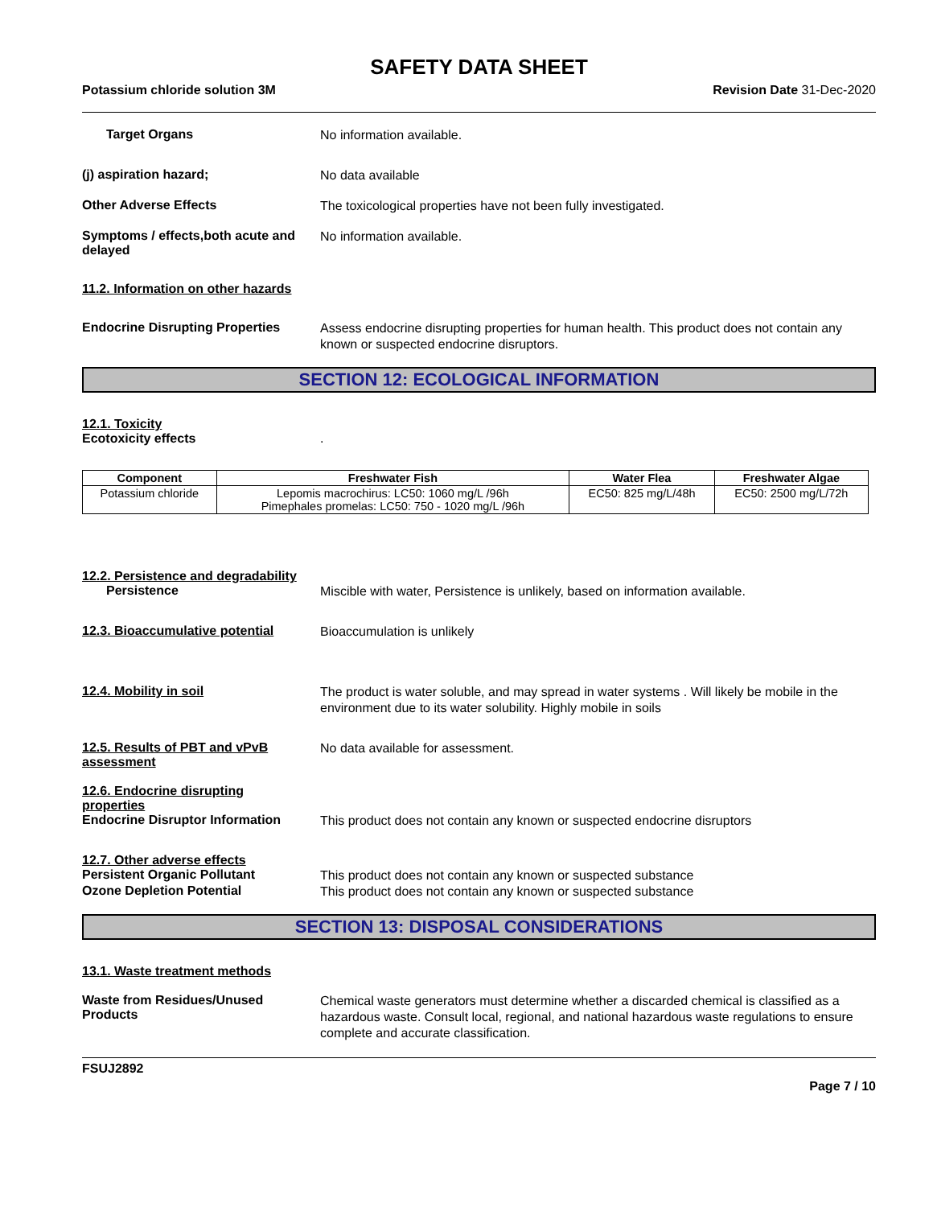SAFETY DATA SHEET
Potassium chloride solution 3M Revision Date 31-Dec-2020
Target Organs
No information available.
(j) aspiration hazard;
No data available
Other Adverse Effects
The toxicological properties have not been fully investigated.
Symptoms / effects,both acute and delayed
No information available.
11.2. Information on other hazards
Endocrine Disrupting Properties
Assess endocrine disrupting properties for human health. This product does not contain any known or suspected endocrine disruptors.
SECTION 12: ECOLOGICAL INFORMATION
12.1. Toxicity
Ecotoxicity effects .
| Component | Freshwater Fish | Water Flea | Freshwater Algae |
| --- | --- | --- | --- |
| Potassium chloride | Lepomis macrochirus: LC50: 1060 mg/L /96h Pimephales promelas: LC50: 750 - 1020 mg/L /96h | EC50: 825 mg/L/48h | EC50: 2500 mg/L/72h |
12.2. Persistence and degradability
Persistence
Miscible with water, Persistence is unlikely, based on information available.
12.3. Bioaccumulative potential
Bioaccumulation is unlikely
12.4. Mobility in soil
The product is water soluble, and may spread in water systems . Will likely be mobile in the environment due to its water solubility. Highly mobile in soils
12.5. Results of PBT and vPvB assessment
No data available for assessment.
12.6. Endocrine disrupting properties
Endocrine Disruptor Information
This product does not contain any known or suspected endocrine disruptors
12.7. Other adverse effects
Persistent Organic Pollutant
This product does not contain any known or suspected substance
Ozone Depletion Potential
This product does not contain any known or suspected substance
SECTION 13: DISPOSAL CONSIDERATIONS
13.1. Waste treatment methods
Waste from Residues/Unused Products
Chemical waste generators must determine whether a discarded chemical is classified as a hazardous waste. Consult local, regional, and national hazardous waste regulations to ensure complete and accurate classification.
FSUJ2892
Page 7 / 10